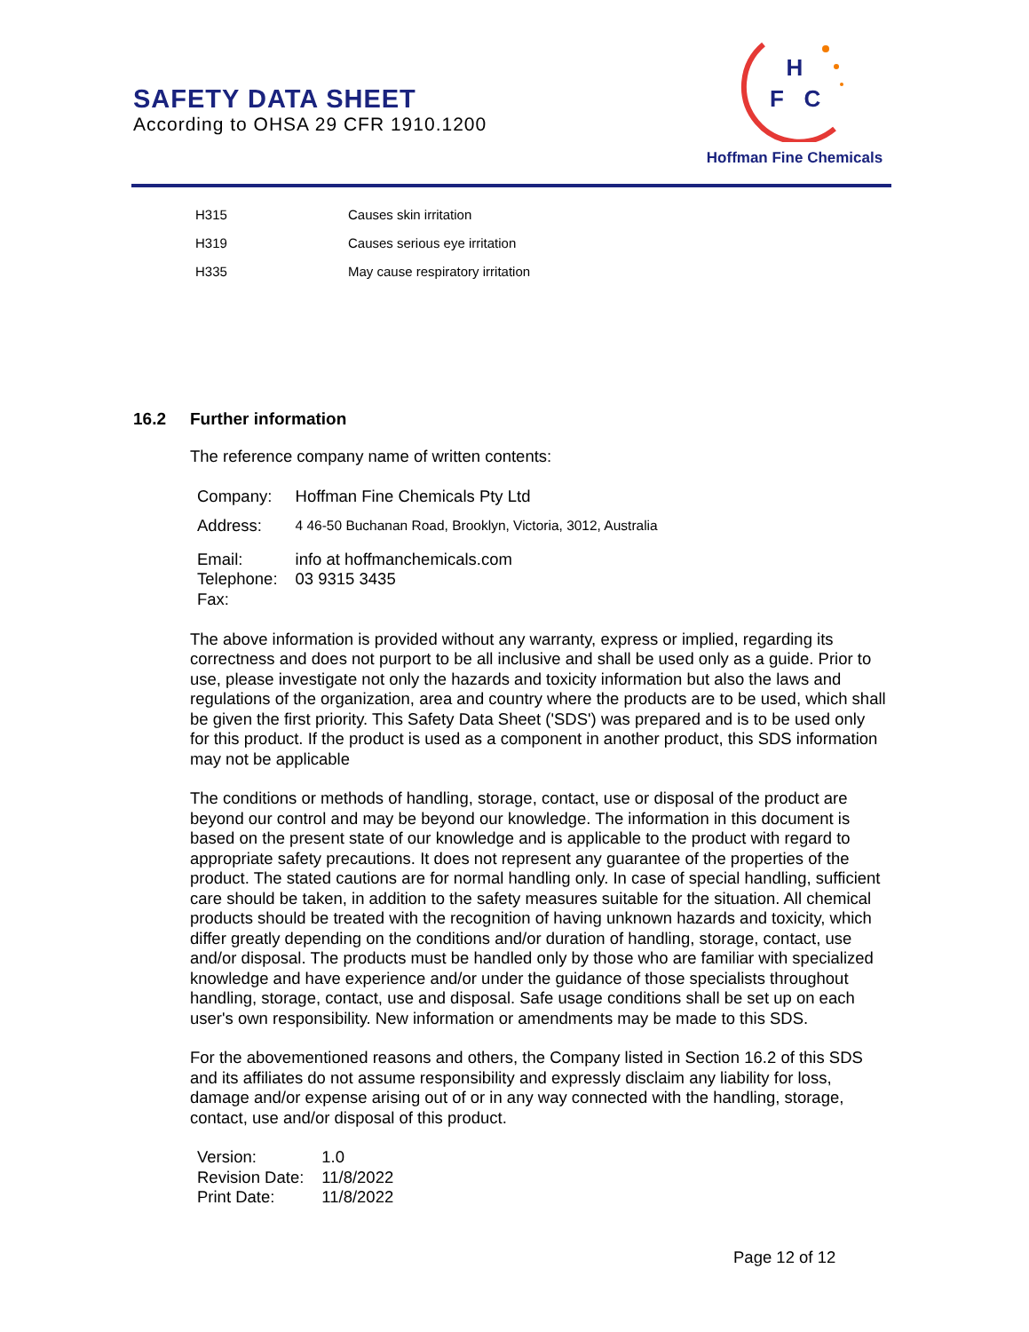SAFETY DATA SHEET
According to OHSA 29 CFR 1910.1200
H
F
C
Hoffman Fine Chemicals
| H315 | Causes skin irritation |
| H319 | Causes serious eye irritation |
| H335 | May cause respiratory irritation |
16.2 Further information
The reference company name of written contents:
| Company: | Hoffman Fine Chemicals Pty Ltd |
| Address: | 4 46-50 Buchanan Road, Brooklyn, Victoria, 3012, Australia |
| Email: | info at hoffmanchemicals.com |
| Telephone: | 03 9315 3435 |
| Fax: | |
The above information is provided without any warranty, express or implied, regarding its correctness and does not purport to be all inclusive and shall be used only as a guide. Prior to use, please investigate not only the hazards and toxicity information but also the laws and regulations of the organization, area and country where the products are to be used, which shall be given the first priority. This Safety Data Sheet ('SDS') was prepared and is to be used only for this product. If the product is used as a component in another product, this SDS information may not be applicable
The conditions or methods of handling, storage, contact, use or disposal of the product are beyond our control and may be beyond our knowledge. The information in this document is based on the present state of our knowledge and is applicable to the product with regard to appropriate safety precautions. It does not represent any guarantee of the properties of the product. The stated cautions are for normal handling only. In case of special handling, sufficient care should be taken, in addition to the safety measures suitable for the situation. All chemical products should be treated with the recognition of having unknown hazards and toxicity, which differ greatly depending on the conditions and/or duration of handling, storage, contact, use and/or disposal. The products must be handled only by those who are familiar with specialized knowledge and have experience and/or under the guidance of those specialists throughout handling, storage, contact, use and disposal. Safe usage conditions shall be set up on each user's own responsibility. New information or amendments may be made to this SDS.
For the abovementioned reasons and others, the Company listed in Section 16.2 of this SDS and its affiliates do not assume responsibility and expressly disclaim any liability for loss, damage and/or expense arising out of or in any way connected with the handling, storage, contact, use and/or disposal of this product.
| Version: | 1.0 |
| Revision Date: | 11/8/2022 |
| Print Date: | 11/8/2022 |
Page 12 of 12